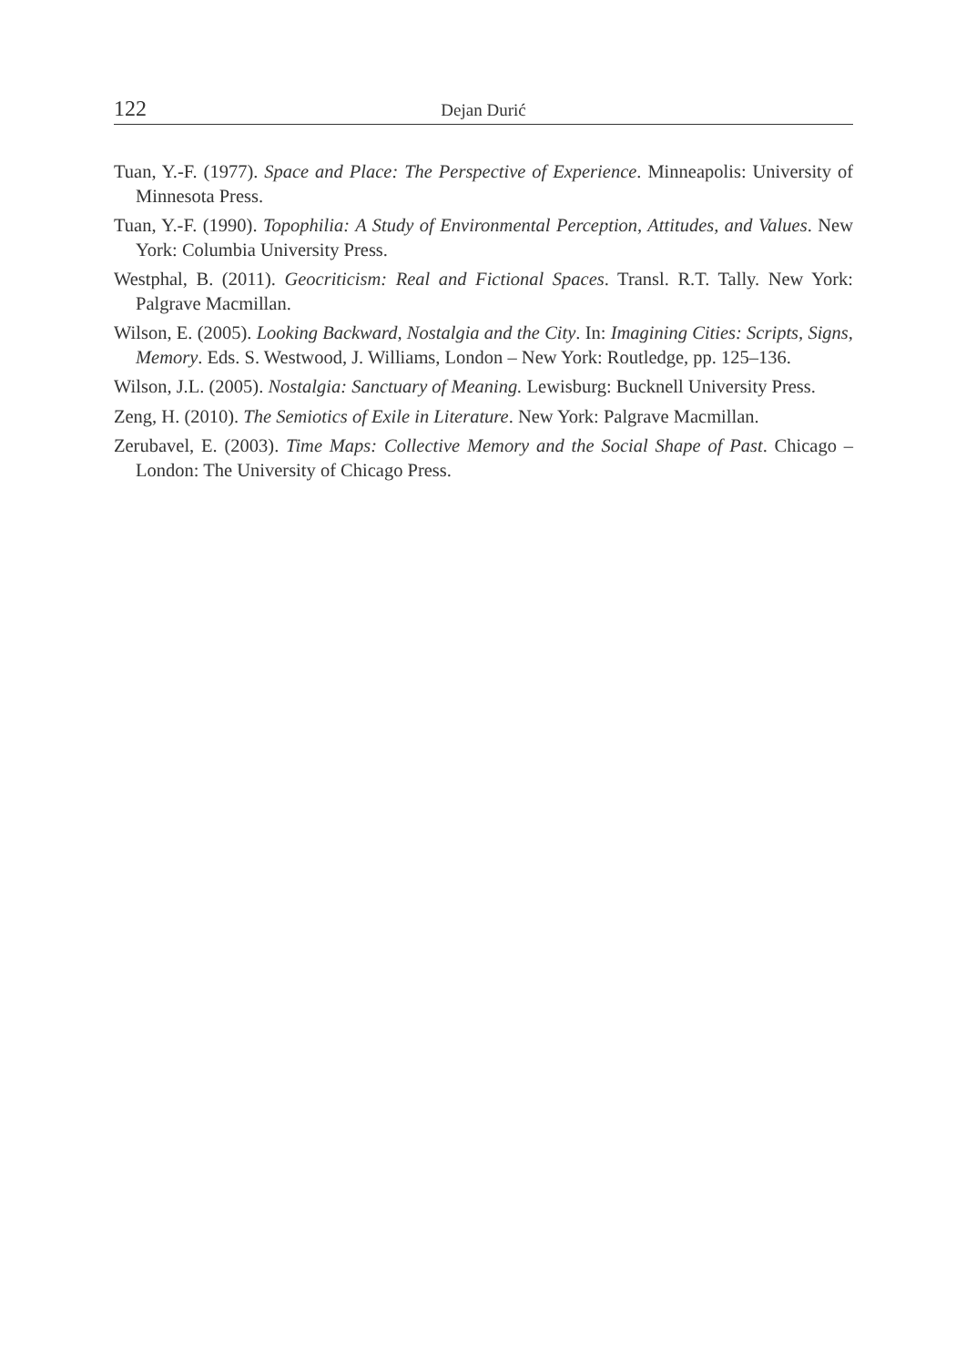122 Dejan Durić
Tuan, Y.-F. (1977). Space and Place: The Perspective of Experience. Minneapolis: University of Minnesota Press.
Tuan, Y.-F. (1990). Topophilia: A Study of Environmental Perception, Attitudes, and Values. New York: Columbia University Press.
Westphal, B. (2011). Geocriticism: Real and Fictional Spaces. Transl. R.T. Tally. New York: Palgrave Macmillan.
Wilson, E. (2005). Looking Backward, Nostalgia and the City. In: Imagining Cities: Scripts, Signs, Memory. Eds. S. Westwood, J. Williams, London – New York: Routledge, pp. 125–136.
Wilson, J.L. (2005). Nostalgia: Sanctuary of Meaning. Lewisburg: Bucknell University Press.
Zeng, H. (2010). The Semiotics of Exile in Literature. New York: Palgrave Macmillan.
Zerubavel, E. (2003). Time Maps: Collective Memory and the Social Shape of Past. Chicago – London: The University of Chicago Press.